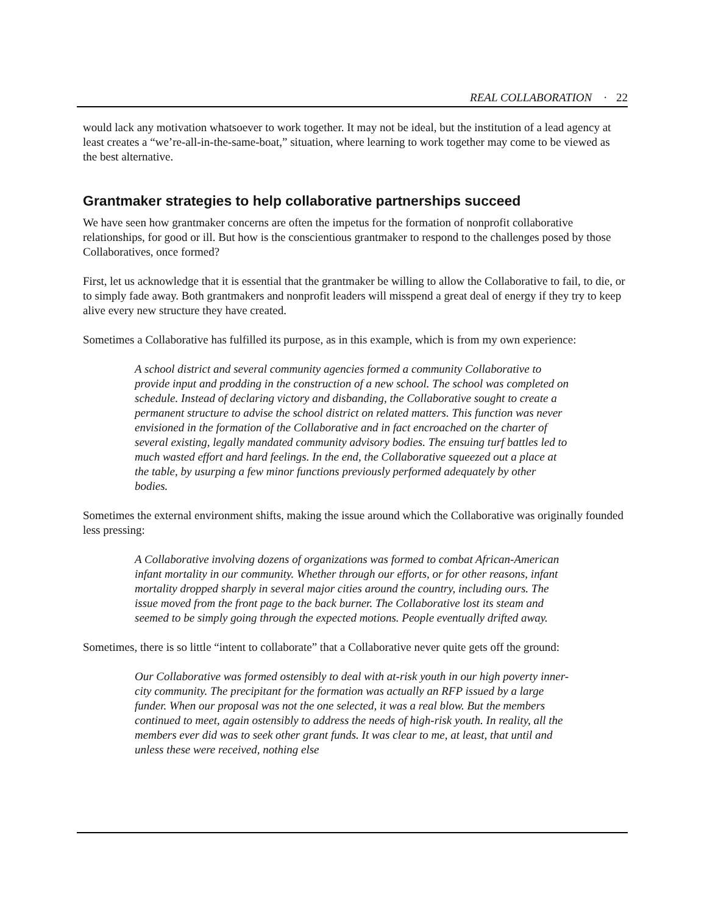REAL COLLABORATION · 22
would lack any motivation whatsoever to work together. It may not be ideal, but the institution of a lead agency at least creates a “we’re-all-in-the-same-boat,” situation, where learning to work together may come to be viewed as the best alternative.
Grantmaker strategies to help collaborative partnerships succeed
We have seen how grantmaker concerns are often the impetus for the formation of nonprofit collaborative relationships, for good or ill. But how is the conscientious grantmaker to respond to the challenges posed by those Collaboratives, once formed?
First, let us acknowledge that it is essential that the grantmaker be willing to allow the Collaborative to fail, to die, or to simply fade away. Both grantmakers and nonprofit leaders will misspend a great deal of energy if they try to keep alive every new structure they have created.
Sometimes a Collaborative has fulfilled its purpose, as in this example, which is from my own experience:
A school district and several community agencies formed a community Collaborative to provide input and prodding in the construction of a new school. The school was completed on schedule. Instead of declaring victory and disbanding, the Collaborative sought to create a permanent structure to advise the school district on related matters. This function was never envisioned in the formation of the Collaborative and in fact encroached on the charter of several existing, legally mandated community advisory bodies. The ensuing turf battles led to much wasted effort and hard feelings. In the end, the Collaborative squeezed out a place at the table, by usurping a few minor functions previously performed adequately by other bodies.
Sometimes the external environment shifts, making the issue around which the Collaborative was originally founded less pressing:
A Collaborative involving dozens of organizations was formed to combat African-American infant mortality in our community. Whether through our efforts, or for other reasons, infant mortality dropped sharply in several major cities around the country, including ours. The issue moved from the front page to the back burner. The Collaborative lost its steam and seemed to be simply going through the expected motions. People eventually drifted away.
Sometimes, there is so little “intent to collaborate” that a Collaborative never quite gets off the ground:
Our Collaborative was formed ostensibly to deal with at-risk youth in our high poverty inner-city community. The precipitant for the formation was actually an RFP issued by a large funder. When our proposal was not the one selected, it was a real blow. But the members continued to meet, again ostensibly to address the needs of high-risk youth. In reality, all the members ever did was to seek other grant funds. It was clear to me, at least, that until and unless these were received, nothing else